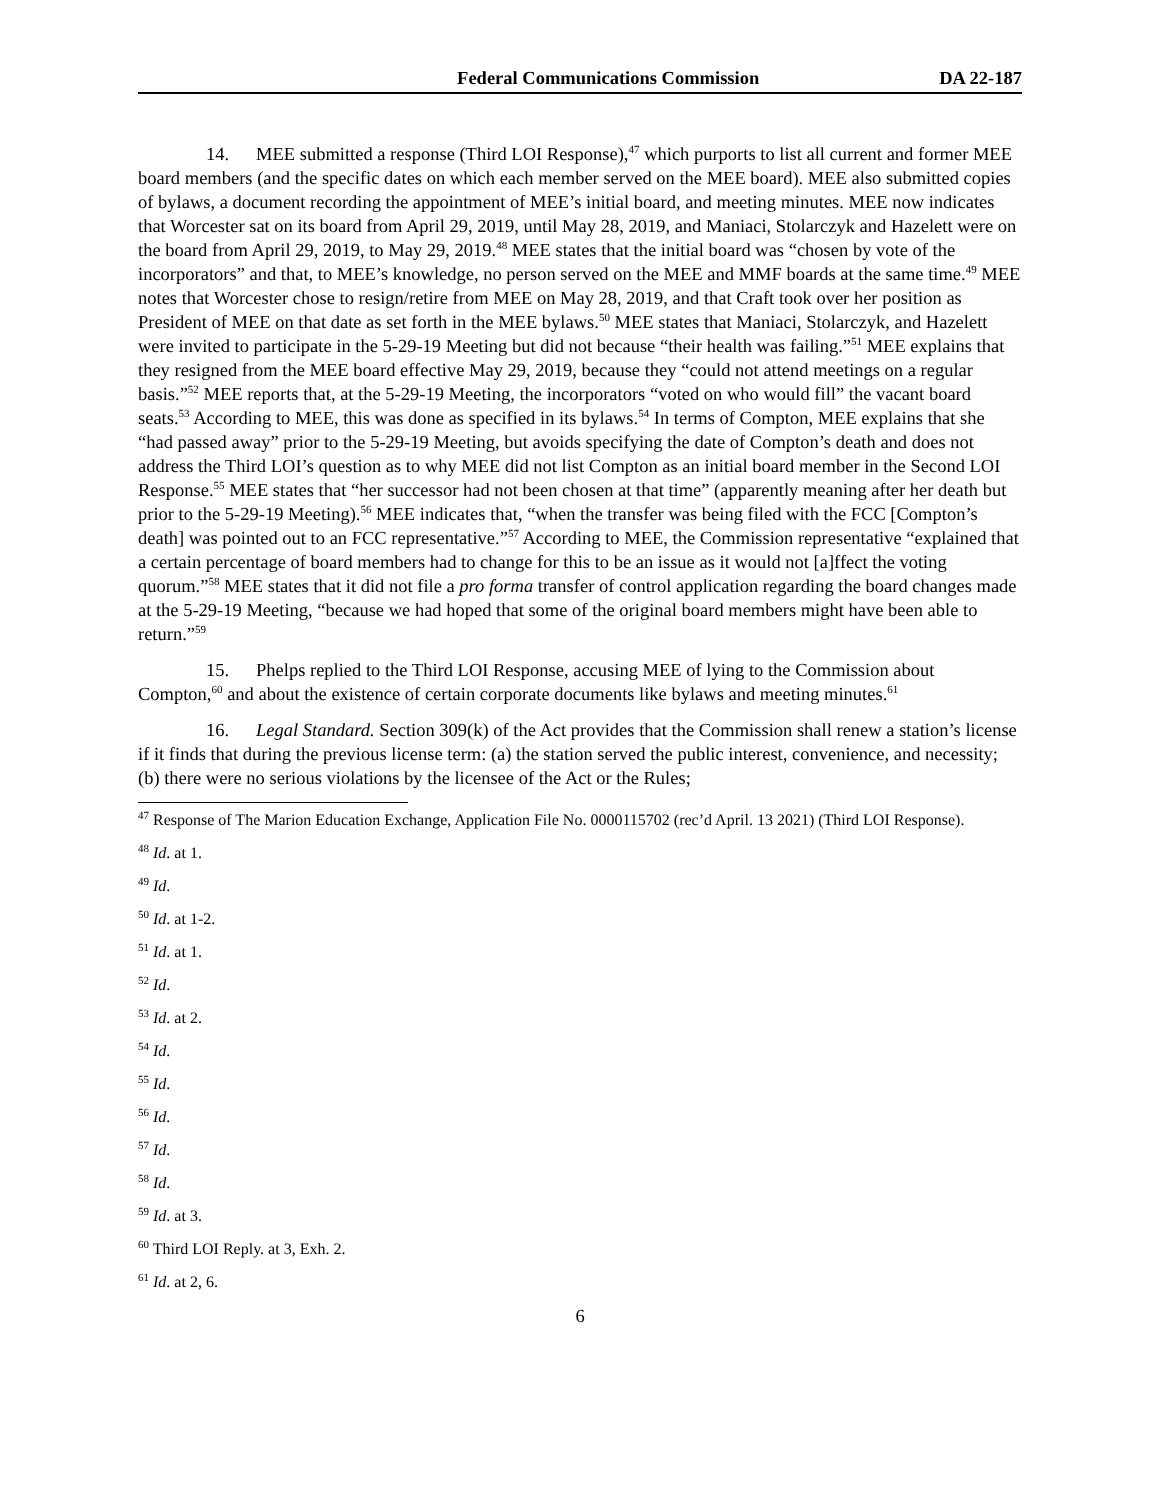Federal Communications Commission DA 22-187
14. MEE submitted a response (Third LOI Response),<sup>47</sup> which purports to list all current and former MEE board members (and the specific dates on which each member served on the MEE board). MEE also submitted copies of bylaws, a document recording the appointment of MEE’s initial board, and meeting minutes. MEE now indicates that Worcester sat on its board from April 29, 2019, until May 28, 2019, and Maniaci, Stolarczyk and Hazelett were on the board from April 29, 2019, to May 29, 2019.<sup>48</sup> MEE states that the initial board was “chosen by vote of the incorporators” and that, to MEE’s knowledge, no person served on the MEE and MMF boards at the same time.<sup>49</sup> MEE notes that Worcester chose to resign/retire from MEE on May 28, 2019, and that Craft took over her position as President of MEE on that date as set forth in the MEE bylaws.<sup>50</sup> MEE states that Maniaci, Stolarczyk, and Hazelett were invited to participate in the 5-29-19 Meeting but did not because “their health was failing.”<sup>51</sup> MEE explains that they resigned from the MEE board effective May 29, 2019, because they “could not attend meetings on a regular basis.”<sup>52</sup> MEE reports that, at the 5-29-19 Meeting, the incorporators “voted on who would fill” the vacant board seats.<sup>53</sup> According to MEE, this was done as specified in its bylaws.<sup>54</sup> In terms of Compton, MEE explains that she “had passed away” prior to the 5-29-19 Meeting, but avoids specifying the date of Compton’s death and does not address the Third LOI’s question as to why MEE did not list Compton as an initial board member in the Second LOI Response.<sup>55</sup> MEE states that “her successor had not been chosen at that time” (apparently meaning after her death but prior to the 5-29-19 Meeting).<sup>56</sup> MEE indicates that, “when the transfer was being filed with the FCC [Compton’s death] was pointed out to an FCC representative.”<sup>57</sup> According to MEE, the Commission representative “explained that a certain percentage of board members had to change for this to be an issue as it would not [a]ffect the voting quorum.”<sup>58</sup> MEE states that it did not file a pro forma transfer of control application regarding the board changes made at the 5-29-19 Meeting, “because we had hoped that some of the original board members might have been able to return.”<sup>59</sup>
15. Phelps replied to the Third LOI Response, accusing MEE of lying to the Commission about Compton,<sup>60</sup> and about the existence of certain corporate documents like bylaws and meeting minutes.<sup>61</sup>
16. Legal Standard. Section 309(k) of the Act provides that the Commission shall renew a station’s license if it finds that during the previous license term: (a) the station served the public interest, convenience, and necessity; (b) there were no serious violations by the licensee of the Act or the Rules;
<sup>47</sup> Response of The Marion Education Exchange, Application File No. 0000115702 (rec’d April. 13 2021) (Third LOI Response).
<sup>48</sup> Id. at 1.
<sup>49</sup> Id.
<sup>50</sup> Id. at 1-2.
<sup>51</sup> Id. at 1.
<sup>52</sup> Id.
<sup>53</sup> Id. at 2.
<sup>54</sup> Id.
<sup>55</sup> Id.
<sup>56</sup> Id.
<sup>57</sup> Id.
<sup>58</sup> Id.
<sup>59</sup> Id. at 3.
<sup>60</sup> Third LOI Reply. at 3, Exh. 2.
<sup>61</sup> Id. at 2, 6.
6